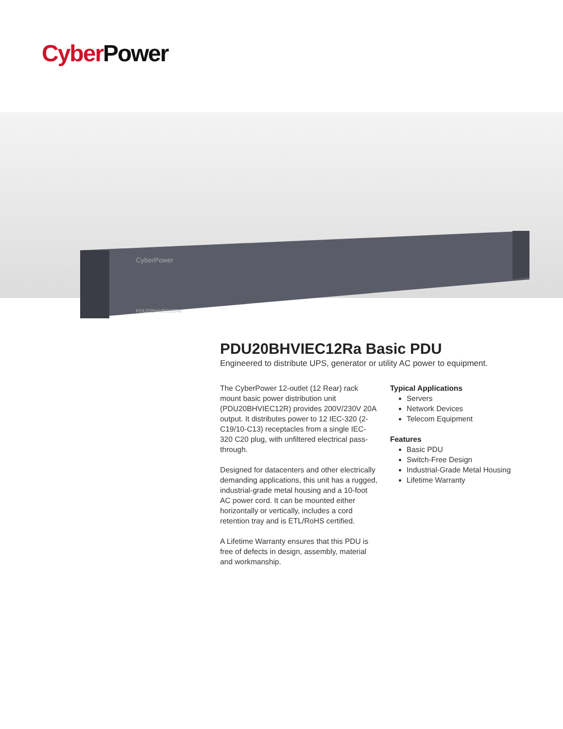Cyber Power
CyberPower
PDU20BHVIEC12Ra
PDU20BHVIEC12Ra Basic PDU
Engineered to distribute UPS, generator or utility AC power to equipment.
The CyberPower 12-outlet (12 Rear) rack mount basic power distribution unit (PDU20BHVIEC12R) provides 200V/230V 20A output. It distributes power to 12 IEC-320 (2-C19/10-C13) receptacles from a single IEC-320 C20 plug, with unfiltered electrical pass-through.
Designed for datacenters and other electrically demanding applications, this unit has a rugged, industrial-grade metal housing and a 10-foot AC power cord. It can be mounted either horizontally or vertically, includes a cord retention tray and is ETL/RoHS certified.
A Lifetime Warranty ensures that this PDU is free of defects in design, assembly, material and workmanship.
Typical Applications
Servers
Network Devices
Telecom Equipment
Features
Basic PDU
Switch-Free Design
Industrial-Grade Metal Housing
Lifetime Warranty